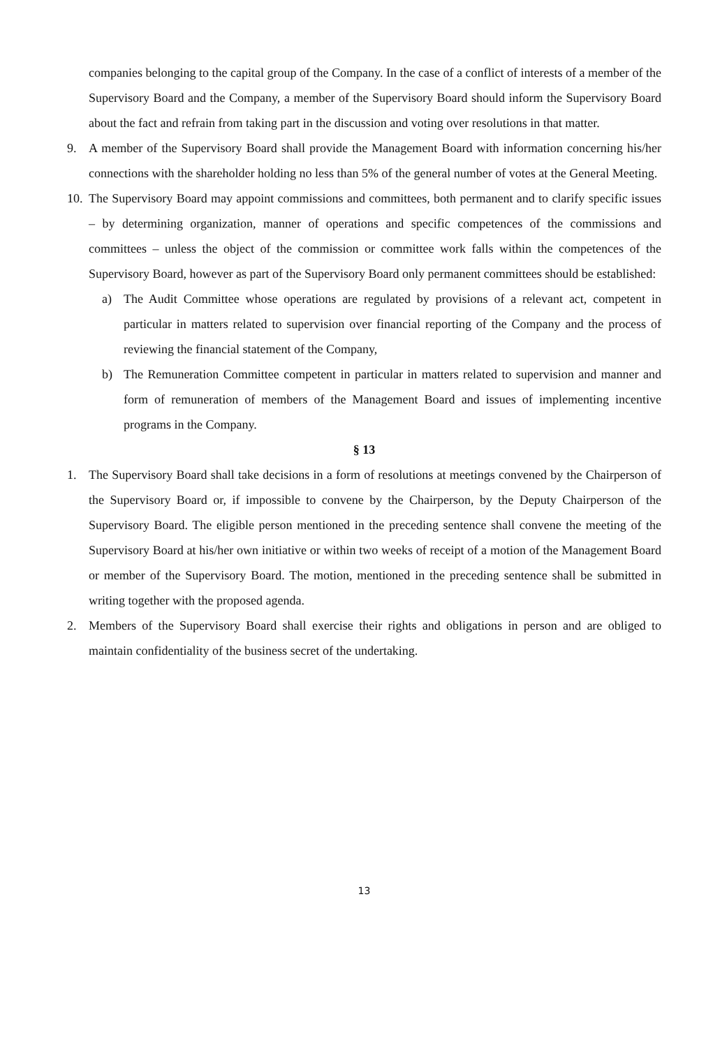companies belonging to the capital group of the Company. In the case of a conflict of interests of a member of the Supervisory Board and the Company, a member of the Supervisory Board should inform the Supervisory Board about the fact and refrain from taking part in the discussion and voting over resolutions in that matter.
9. A member of the Supervisory Board shall provide the Management Board with information concerning his/her connections with the shareholder holding no less than 5% of the general number of votes at the General Meeting.
10. The Supervisory Board may appoint commissions and committees, both permanent and to clarify specific issues – by determining organization, manner of operations and specific competences of the commissions and committees – unless the object of the commission or committee work falls within the competences of the Supervisory Board, however as part of the Supervisory Board only permanent committees should be established:
a) The Audit Committee whose operations are regulated by provisions of a relevant act, competent in particular in matters related to supervision over financial reporting of the Company and the process of reviewing the financial statement of the Company,
b) The Remuneration Committee competent in particular in matters related to supervision and manner and form of remuneration of members of the Management Board and issues of implementing incentive programs in the Company.
§ 13
1. The Supervisory Board shall take decisions in a form of resolutions at meetings convened by the Chairperson of the Supervisory Board or, if impossible to convene by the Chairperson, by the Deputy Chairperson of the Supervisory Board. The eligible person mentioned in the preceding sentence shall convene the meeting of the Supervisory Board at his/her own initiative or within two weeks of receipt of a motion of the Management Board or member of the Supervisory Board. The motion, mentioned in the preceding sentence shall be submitted in writing together with the proposed agenda.
2. Members of the Supervisory Board shall exercise their rights and obligations in person and are obliged to maintain confidentiality of the business secret of the undertaking.
13